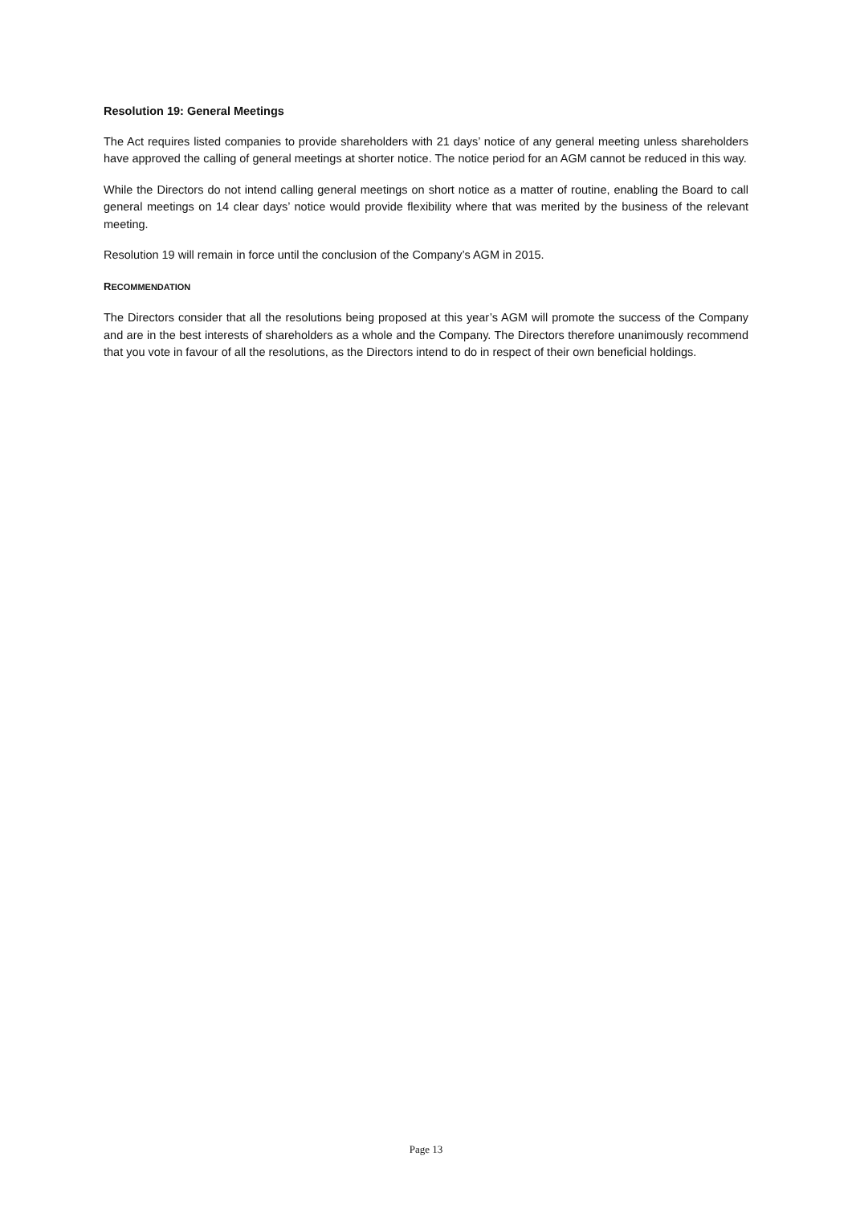Resolution 19: General Meetings
The Act requires listed companies to provide shareholders with 21 days’ notice of any general meeting unless shareholders have approved the calling of general meetings at shorter notice. The notice period for an AGM cannot be reduced in this way.
While the Directors do not intend calling general meetings on short notice as a matter of routine, enabling the Board to call general meetings on 14 clear days’ notice would provide flexibility where that was merited by the business of the relevant meeting.
Resolution 19 will remain in force until the conclusion of the Company’s AGM in 2015.
RECOMMENDATION
The Directors consider that all the resolutions being proposed at this year’s AGM will promote the success of the Company and are in the best interests of shareholders as a whole and the Company. The Directors therefore unanimously recommend that you vote in favour of all the resolutions, as the Directors intend to do in respect of their own beneficial holdings.
Page 13